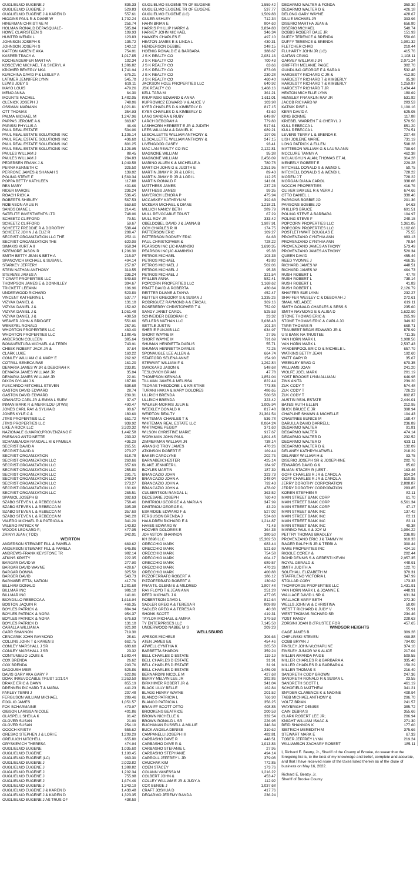| GUGLIELMO EUGENE J | 835.33 |
| GUGLIELMO EUGENE J | 529.83 |
| GUGLIELMO EUGENE J & KAREN D | 557.61 |
| HIGGINS PAUL R & DIANE W | 1,702.24 |
| HINERMAN CHRISTINE M | 256.74 |
| HOLMAN RONALD DEPASQUALE- | 585.04 |
| HOWE CLAIRSTEEN S | 109.93 |
| HUNTER WENDI L | 123.83 |
| JOHNSON JOSEPH S | 135.72 |
| JOHNSON JOSEPH S | 140.12 |
| KAFTON KAREN E AKA | 754.01 |
| KASPER TRACY A | 1,017.85 |
| KOCHENDERFER MARTHA | 102.34 |
| KOSCEVIC MICHAEL T & SHERYL A | 1,386.82 |
| KROMER BEVERLY NKA | 1,741.94 |
| KURCHINA DAVID P & LESLEY A | 675.21 |
| LATIMER JENNIFER LYNN | 545.70 |
| LEWIS JOEY S | 619.11 |
| MAYO LOUIS | 479.26 |
| MENO ANNA | 64.30 |
| MOUNTS RACHEL | 1,482.05 |
| OLENICK JOSEPH J | 748.06 |
| OSSMAN MARIANN | 1,021.81 |
| OTT THOMAS | 354.93 |
| PALMA MICHAEL M | 1,247.96 |
| PAPPAS JEROME A & | 363.87 |
| PARISSI PHYLLIS A | 46.46 |
| PAUL REAL ESTATE | 504.06 |
| PAUL REAL ESTATE SOLUTIONS INC | 1,105.14 |
| PAUL REAL ESTATE SOLUTIONS INC | 436.60 |
| PAUL REAL ESTATE SOLUTIONS INC | 801.25 |
| PAUL REAL ESTATE SOLUTIONS INC | 1,126.95 |
| PAULES WILLIAM J | 88.45 |
| PAULES WILLIAM J | 284.83 |
| PEDERSEN FRANK J & | 1,049.58 |
| PERNA KENNETH C | 326.50 |
| PERRONE JAMES & SHANAH S | 139.02 |
| POLING STEVE F | 1,569.34 |
| POPPA BETTY KATHLEEN | 117.88 |
| REA MARY | 401.66 |
| RIDER MARGIE | 236.24 |
| ROACH RICK A | 536.45 |
| ROBERTS SHIRLEY | 567.53 |
| ROBINSON ARLIE R | 559.60 |
| SANDS DIANE L | 214.41 |
| SATELITE INVESTMENTS LTD | 748.06 |
| SCHEETZ CLIFFORD | 79.51 |
| SCHEETZ CLIFFORD | 59.67 |
| SCHEETZ FREDDIE R & DOROTHY | 538.44 |
| SCHEETZ JOHN J & ELIZ R | 208.47 |
| SECRIST ORGANIZATION LLC THE | 252.11 |
| SECRIST ORGANIZATION THE | 620.09 |
| SIMAKIS KURT A II | 958.34 |
| SIZEMORE JASON R | 1,206.30 |
| SMITH BETTY JEAN & BETH A | 215.07 |
| SPANOVICH MICHAEL & SUSAN L | 494.14 |
| STARKEY JEFFERY | 257.07 |
| STEIN NATHAN ANTHONY | 319.55 |
| STEVENS JAMES A | 236.24 |
| T CRAFT PROPERTIES LLC | 549.69 |
| THOMPSON JAMES E & DONNILLEY | 304.67 |
| TRICKETT LEEANN | 106.96 |
| UNDERWOOD RICHARD | 523.89 |
| VINCENT KATHERINE L | 537.77 |
| VIZYAK DANIEL & | 131.10 |
| VIZYAK DANIEL J & | 152.92 |
| VIZYAK DANIEL J & | 1,061.48 |
| VIZYAK DANIEL J & | 438.59 |
| WEAVER JOHN & BRIDGET | 551.66 |
| WENSYEL RONALD | 257.91 |
| WHORTON PROPERTIES LLC | 460.40 |
| WHORTON PROPERTIES LLC | 1,188.45 |
| ANDERSON COLLEEN | 385.64 |
| BONAVENTURA MICHAEL A & TERRI | 743.91 |
| CHEEK ROBERT JACK JR & | 97.64 |
| CLARK LUKE | 160.22 |
| CONLEY WILLIAM C & MARY E | 262.92 |
| COTRILL SENECA RAE | 161.20 |
| DEMARIA JAMES W JR & DEBORAH K | 233.81 |
| DEMARIA JAMES WILLIAM JR | 35.04 |
| DEMARIA JAMES WILLIAM JR | 22.91 |
| DIXON DYLAN J & | 187.86 |
| FUSCARDO MITCHELL STEVEN | 538.68 |
| GASTON DAVID EDWARD | 28.74 |
| GASTON DAVID EDWARD | 239.31 |
| GRANATO CARL JR & EMMA L SURV | 37.47 |
| INMAN MARK R & MERRILOU (JTWS) | 490.47 |
| JONES CARL RAY & SYLVIA D | 90.67 |
| JONES KYLE C & | 180.60 |
| JTMS PROPERTIES LLC | 651.72 |
| JTMS PROPERTIES LLC | 939.92 |
| LIKE A ROCK LLC | 3,320.32 |
| NAZIONALE G;MARIO;PROVENZANO F | 1,442.58 |
| PAESANO ANTOINETTE | 233.32 |
| SCHAMBAUGH RANDALL M & PAMELA | 436.29 |
| SECRIST DAVID A | 265.51 |
| SECRIST DAVID A | 273.27 |
| SECRIST ORGANIZATION | 518.78 |
| SECRIST ORGANIZATION LLC | 260.66 |
| SECRIST ORGANIZATION LLC | 357.69 |
| SECRIST ORGANIZATION LLC | 255.80 |
| SECRIST ORGANIZATION LLC | 291.71 |
| SECRIST ORGANIZATION LLC | 248.04 |
| SECRIST ORGANIZATION LLC | 273.27 |
| SECRIST ORGANIZATION LLC | 131.60 |
| SECRIST ORGANIZATION LLC | 265.51 |
| SPANIOL JOSEPH B | 392.63 |
| SZABO STEVEN L & REBECCA M | 758.46 |
| SZABO STEVEN L & REBECCA M | 395.38 |
| SZABO STEVEN L & REBECCA M | 357.69 |
| SZABO STEVEN L & REBECCA M | 341.20 |
| VALERO MICHAEL R & PATRICIA A | 341.20 |
| VALERO PATRICK W | 140.82 |
| WOODS LEONARD F; | 477.05 |
| ZRINYI JEAN ( TOD) | 342.01 |
| WEIRTON | |
| ANDERSON STEWART FILL & PAMELA | 669.62 |
| ANDERSON STEWART FILL & PAMELA | 645.86 |
| ANDREWS-FRANK KEYSTONE TR | 982.14 |
| ATKINS KRISTY | 222.35 |
| BARGAR DAVID W | 277.90 |
| BARGAR DAVID WAYNE | 428.67 |
| BARGAR DONNA | 325.50 |
| BARGER DAVID | 543.73 |
| BARNABEI ETTA; NATION | 417.76 |
| BILLHAM DONALD | 1,281.68 |
| BILLMAR INC | 986.10 |
| BILLMAR INC | 141.01 |
| BIONDILLO REBECCA A | 1,616.94 |
| BOSTON JAQUIN R | 466.35 |
| BOYLES PATRICK & | 884.94 |
| BOYLES PATRICK & NORA | 954.37 |
| BOYLES PATRICK & NORA | 676.63 |
| BOYLES PATRICK D | 131.10 |
| CARALLA WILLIAM A | 921.90 |
| CARR SHANNON | 719.30 |
| CENCARIK JOHN RAYMOND | 28.61 |
| COLLINS JOHN T & KAREN S | 662.75 |
| CONLEY MARSHALL J SR | 680.60 |
| CONLEY MARSHALL J SR | 23.32 |
| CONTUMELIO LOUIS & | 1,680.44 |
| COX BRENDA | 26.62 |
| COX BRENDA | 293.76 |
| DADOUSH MEIR | 525.86 |
| DAVIS GARY AKA GARY P | 622.06 |
| DOAK IRREVOCABLE TRUST 1/21/14 | 2,353.59 |
| DRAKE ERIC & DAWN | 855.19 |
| DRENNEN RICHARD T & MARIA | 441.23 |
| FARLEY TERRI J | 207.48 |
| FERGUSON WILLIAM MICHAEL | 289.46 |
| FOGLIO JAMES | 1,051.57 |
| FOX SCHARMAINE | 473.97 |
| GIBSON LARISSA NICOLE | 401.86 |
| GLASPELL SHEILA K | 91.42 |
| GLOVER SUSAN | 21.99 |
| GLOVER SUSAN | 254.10 |
| GOOCH KRISTY | 555.62 |
| GRESKO STEPHEN J & LORI E | 1,209.29 |
| GREULICH MITCHELL | 655.80 |
| GRYSKEVICH THERESA | 474.94 |
| GUGLIELMO EUGENE | 1,035.60 |
| GUGLIELMO EUGENE | 1,190.45 |
| GUGLIELMO EUGENE (LC) | 963.30 |
| GUGLIELMO EUGENE J | 2,023.82 |
| GUGLIELMO EUGENE J | 1,388.82 |
| GUGLIELMO EUGENE J | 1,202.34 |
| GUGLIELMO EUGENE J | 755.98 |
| GUGLIELMO EUGENE J | 1,674.46 |
| GUGLIELMO EUGENE J | 1,343.19 |
| GUGLIELMO EUGENE J & KAREN D | 1,430.48 |
| GUGLIELMO EUGENE J & KAREN D | 1,323.35 |
| GUGLIELMO EUGENE J AS TRUS OF | 438.59 |
| GUGLIELMO EUGENE TR OF EUGENE | 1,559.42 |
| GUGLIELMO EUGENE TR OF EUGENE | 537.77 |
| GUGLIELMO EUGENE (LC) | 1,509.83 |
| GULER ASHLEY | 712.34 |
| HAHN BRIAN E | 804.60 |
| HARRIS PHILLIP HARRY & | 3,834.83 |
| HARVEY JOHN MICHAEL | 346.34 |
| HAWKEN CHARLES E | 497.10 |
| HEATON JAMES E & LINDA L | 430.31 |
| HENDERSON DEBBIE | 248.15 |
| HOENIG RONALD E & BARBARA | 388.67 |
| J S K REALTY CO | 2,081.16 |
| J S K REALTY CO | 700.43 |
| J S K REALTY CO | 63.66 |
| J S K REALTY CO | 873.03 |
| J S K REALTY CO | 230.28 |
| J S K REALTY CO | 460.40 |
| JACKSON HOLE PROPERTIES LLC | 640.92 |
| JSK REALTY CO | 1,468.16 |
| KELL TARA M | 361.21 |
| KRUPINSKI EDWARD & ANNA | 1,611.01 |
| KUPROWICZ EDWARD V & ALICE V | 103.98 |
| KYER CHARLES D & KIMBERLY D | 817.15 |
| KYER CHARLES D & KIMBERLY D | 43.60 |
| LANG SANDRA & RUBY | 649.87 |
| LARCH DEBORAH A | 779.80 |
| LASHHORN HERBERT E JR & JUDITH | 517.61 |
| LEES WILLIAM A & DANIEL K | 689.21 |
| LESCALLETTE WILLIAM ANTHONY & | 197.06 |
| LESCALLETTE WILLIAM ANTHONY & | 247.15 |
| LIVENGOOD CASEY | 93.41 |
| MAC LAN REALTY CO INC | 2,122.81 |
| MAGNONE WILLIAM | 95.38 |
| MAGNONE WILLIAM | 2,456.09 |
| MARINO ALLEN K & MICHELLE A | 780.78 |
| MARTICH JOHN G & JUDITH E | 2,351.95 |
| MARTIN JIMMY R JR & LORI L | 89.43 |
| MARTIN JIMMY R JR & LORI L | 112.25 |
| MARTIN RONALD F | 141.01 |
| MATTHESS JAMES | 237.23 |
| MATTHESS JAMES | 99.35 |
| MAYERICH LENORA P | 475.94 |
| MCCASKEY KATHRYN M | 392.63 |
| MCKEAN MICHAEL & DIANE | 1,218.21 |
| MILLICH NANCY BETH | 289.79 |
| MULL REVOCABLE TRUST | 67.29 |
| MULL ROY JR | 333.42 |
| OBELDOBEL DAVID J & JANNA B | 1,987.91 |
| OCH CHARLES R III | 174.75 |
| PATTERSON ERIC | 109.27 |
| PATTERSON RODNEY ERIC | 64.63 |
| PAUL CHRISTOPHER & | 728.22 |
| PEARSON INC (JC-KAMINSKI | 1,690.35 |
| PEARSON INC(JC-KAMINSKI | 95.38 |
| PETROS MICHAEL | 103.33 |
| PETROS MICHAEL | 43.80 |
| PETROS MICHAEL J | 502.06 |
| PETROS MICHAEL J | 95.38 |
| PETROS MICHAEL J | 321.54 |
| PFILLER ANNA | 582.41 |
| POPCORN PROPERTIES LLC | 1,168.62 |
| PRATT DAVID & ROBERTA | 430.64 |
| REITTER DUANE & TANYA | 452.47 |
| REITTER GREGORY S & SUSAN J | 1,335.26 |
| RODRIGUEZ RAYMOND A & ERICA L | 369.16 |
| ROSEBERRY CHRISTOPHER T & | 752.02 |
| SANDY JANET CAROL | 525.53 |
| SCHNEIDER DEBORAH C | 23.32 |
| SELLERS NATHAN LLC | 3,638.43 |
| SETTLE JUSTIN | 101.34 |
| SHER E PUNJAB LLC | 634.97 |
| SHORT WAYNE M | 27.95 |
| SHORT WAYNE M | 791.69 |
| SHUMAN HENRIETTA DARLIS | 55.71 |
| SHUMAN HENRIETTA DARLIS | 72.25 |
| SPONAUGLE LEE ALLEN & | 664.74 |
| STAFFORD SELENA ANNE | 154.90 |
| STEWART WILLIAM F & | 1,262.84 |
| SWICKARD JASON & | 548.68 |
| TESLOVICH BRIAN | 47.78 |
| THOMPSON KENNA & | 1,851.04 |
| TILLMAN JAMES & MELISSA | 822.44 |
| TSORAS THEODORE L & KRISTINE | 773.85 |
| TURANI HAKI A & MARY DOLORES | 486.65 |
| ULLRICH BRENDA | 560.58 |
| ULLRICH BRENDA | 323.42 |
| WALKER-MORRIS JULIA E | 1,005.94 |
| WEEKLEY DONALD K | 817.48 |
| WEIRTON REALTY | 21,361.54 |
| WHITEMAN CHARLES T & | 536.78 |
| WHITEMAN REAL ESTATE LLC | 8,064.24 |
| WHITMORE PEGGY | 371.60 |
| WILSON CHRISTINE MARIE | 917.67 |
| WORKMAN JOHN PAUL | 1,801.45 |
| ZIMMERMAN WILLIAM JR | 738.14 |
| ARANGIO TROY JAMES | 470.26 |
| ATKINSON ROBERT E | 169.44 |
| BAKER CAROLYNE | 202.76 |
| BARNABEI/CHESTER | 425.14 |
| BLAKE JENNIFER L | 184.97 |
| BOYLES MARTIN | 187.39 |
| BRANCAZIO JOHN | 323.73 |
| BRANCAZIO JOHN A | 248.04 |
| BRANCAZIO JOHN A | 792.43 |
| BRANCAZIO JOHN A | 478.02 |
| CULBERTSON RANDAL L; | 363.52 |
| DECESARE JOSEPH | 760.40 |
| DIMITRIOU GEORGE A & MARIA N | 347.99 |
| DIMITRIOU GEORGE A; | 43.29 |
| ESKRIDGE EDWARD F & | 527.02 |
| FERGUSON BRENDA J | 524.60 |
| HAULDREN RICHARD E & | 1,214.87 |
| HAYES EDWARD W | 71.43 |
| HOOVER DOLORES E | 364.33 |
| JOHNSTON SHANNON | 380.50 |
| KH 2898 LLC | 15,302.53 |
| ORECCHIO MARK | 683.44 |
| ORECCHIO MARK | 521.69 |
| ORECCHIO MARK | 754.58 |
| ORECCHIO MARK | 604.17 |
| ORECCHIO MARK | 689.57 |
| ORECCHIO MARK | 470.26 |
| ORECCHIO MARK | 400.88 |
| PIZZOFERRATO ROBERT A | 186.12 |
| PIZZOFERRATO ROBERT A | 130.62 |
| PRANTIL GLENN E & MILDRED | 1,807.48 |
| RAY FLOYD T & JEAN ANN | 251.28 |
| REED MICHAEL J & | 477.05 |
| ROBERTSON DAVID L | 812.64 |
| SADLER GREG A & TERESA R | 809.89 |
| SADLER GREG A & TERESA R | 40.38 |
| SHONK SCOTT | 419.31 |
| TAYLOR MICHAEL & AMIRA | 379.53 |
| TY ENTERPRISES LLC | 7,145.50 |
| UNDERWOOD NABBE M S | 209.23 |
| WELLSBURG | |
| APESOS MICHELE | 306.66 |
| ATEN JAMES E& | 454.46 |
| ATWELL CYNTHIA K | 265.50 |
| BARBETTA SHARON | 359.24 |
| BELL CHARLES D ESTATE | 119.19 |
| BELL CHARLES D ESTATE | 31.91 |
| BELL CHARLES D ESTATE | 31.91 |
| BELL CHARLES D ESTATE | 1,486.03 |
| BERNARDINI NICOLE M | 427.68 |
| BERRY MELVIN LEE JR | 382.86 |
| BIRKHIMER ROBERT JR & | 341.04 |
| BLACK LILLY BELLE | 162.84 |
| BLAGG HENRY WAYNE | 201.52 |
| BLANCO PATRICIA L | 766.90 |
| BLANCO PATRICIA L | 356.25 |
| BRANIFF SCOTT OTTO | 408.85 |
| BROOKENS BEATRICE | 200.53 |
| BROWN NICHELLE & | 332.54 |
| BROWN RONALD L SR | 226.98 |
| BUCHANAN RUSSELL & MILLIE | 346.34 |
| BUCK ANGELA DENISE | 310.62 |
| CAMPANELLI JOSEPH III | 482.81 |
| CARBASHO DAVE R | 448.51 |
| CARBASHO DAVE R & | 1,013.86 |
| CARBASHO STEFANIE L | 27.95 |
| CARBASHO STEPHANIE | 494.14 |
| CARROLL JEFFREY L JR | 379.08 |
| CHUCHAK KIM | 772.85 |
| COEN STACEY | 173.76 |
| COLANN VANESSA M | 1,216.22 |
| COLBERT JOHN & | 453.47 |
| COLLEY WILLIAM E JR & JUDY A | 112.92 |
| COX BENGE J | 1,037.68 |
| CRAFT JOSHUA D | 417.76 |
| DEGARMO JEREMY RANDA | 236.24 |
| DEGARMO WALTER & FONDA | 350.30 |
| DEGARMO WALTER D & | 426.18 |
| DELONG GARY WAYNE | 428.67 |
| DILLIE MICHAEL JR | 393.96 |
| DISERIO MARTHA JEAN & | 656.80 |
| DISERIO MICHAEL | 540.74 |
| DOBBS ROBERT DALE JR | 151.93 |
| DUFFY TERENCE & BRENDA | 550.66 |
| DUFFY TERENCE & BRENDA | 1,081.32 |
| FLETCHER CHAD | 210.44 |
| FLUHARTY JOHN JR (LC) | 415.76 |
| GAITAN CRAIG | 1,108.11 |
| GARVEY WILLIAM J JR | 2,071.24 |
| GRIFFITH MELANIE PAIGE | 302.70 |
| GUNDLING GEORGE F & SARA A | 532.48 |
| HARDESTY RICHARD C JR & | 412.80 |
| HARDESTY RICHARD T & KIMBERLY | 95.38 |
| HARDESTY RICHARD T & KIMBERLY | 1,259.87 |
| HARDESTY RICHARD T JR | 1,434.44 |
| HEATON MICHELLE LYNN | 180.69 |
| HENSLEY FRANKLIN RAY JR | 531.82 |
| JACOB RICHARD W | 283.53 |
| KATNIK RISE L | 1,100.16 |
| KERR DAVID A | 625.05 |
| KING BONNIE | 117.88 |
| KRIEBEL WARREN T & CHERYL J | 570.50 |
| KULL REBECCA L | 851.20 |
| KULL REBECCA L | 774.51 |
| LEVERS TERRY L & BRENDA K | 207.48 |
| LISH JOILENE MARIE | 731.19 |
| LONG PATRICK & ELLEN | 598.28 |
| MATTESON WILLIAM G & LAURA ANN | 799.64 |
| MCCLURE TAMMY A | 462.38 |
| MCLAUGHLIN ALAN; THOMAS ET AL | 314.28 |
| MENEELY ROBERT E | 229.28 |
| MITCHELL DONALD S & WENDI L | 50.75 |
| MITCHELL DONALD S & WENDI L | 728.22 |
| MOREN J T | 728.22 |
| MORGAN DIANA CAROL | 338.08 |
| NOCCHI PROPERTIES | 416.76 |
| OLIVER SAMUEL R & VERA J | 674.66 |
| OTTO DANIEL L | 330.46 |
| PARSONS BOBBIE JO | 201.36 |
| PARSONS BOBBIE JO | 64.63 |
| PHILLIPS BRUCE | 691.51 |
| POLING STEVE & BARBARA | 104.97 |
| POLING STEVE F | 248.15 |
| POPCORN PROPERTIES LLC | 1,361.05 |
| POPCORN PROPERTIES LLC | 1,162.66 |
| POSTLETHWAIT DOUGLAS E | 75.55 |
| PROVENZANO CYNTHIA ANN | 983.13 |
| PROVENZANO CYNTHIA ANN | 78.54 |
| PROVENZANO JAMES ANTHONY | 573.49 |
| PROVENZANO JAMES ANTHONY | 520.34 |
| QUEEN DAVID | 455.44 |
| REED YVONNE J | 466.35 |
| RICHARD JAMES W | 448.51 |
| RICHARD JAMES W | 464.73 |
| RUSH ROBERT L | 47.78 |
| RUSH ROBERT L | 738.14 |
| RUSH ROBERT L | 41.83 |
| RUSH ROBERT L | 2,126.79 |
| SHAFFER SUE LYNN | 232.27 |
| SHAFFER WESLEY C & DEBORAH J | 272.61 |
| SMAIL MELADEE | 619.11 |
| SMITH DONALD CHARLES & BESS S | 235.60 |
| SMITH RAYMOND E & ALISA D | 1,622.90 |
| STONE THOMAS ERIC & | 265.99 |
| STONE THOMAS ERIC & CARLA JO | 349.32 |
| TARR THOMAS R | 668.71 |
| TRAUBERT REGIS EDWARD JR & | 878.99 |
| U S BANK NA TRUSTEE | 711.35 |
| VAN HORN MARK L | 1,908.56 |
| VAN HORN MARK L | 2,537.43 |
| VANDERPOOL ERIC D & MICHELE L | 657.79 |
| WATKINS BETTY JEAN | 192.60 |
| WATT GARY R | 35.67 |
| WEEKLEY BRAD G | 670.35 |
| WILLIAMS JOAN | 241.20 |
| WOLFE JOEL MARK | 201.19 |
| YOST BROOKE LYNN ALLMAN | 646.98 |
| ZINK ANITA | 239.20 |
| ZUK CODY T | 574.48 |
| ZUK CODY T | 726.23 |
| ZUK CODY T | 892.87 |
| AUSTIN REAL ESTATE | 2,444.01 |
| BATES RUTH ELLEN | 212.95 |
| BUCK BRUCE E JR | 398.94 |
| CHAPLINE SHAWN & MICHELLE | 104.43 |
| CRABTREE EUNICE M | 168.47 |
| DARULLA DAVID DARRELL; | 236.89 |
| DEGARMO WALTER | 91.81 |
| DEGARMO WALTER | 474.14 |
| DEGARMO WALTER D | 232.52 |
| DEGARMO WALTER D | 633.11 |
| DEGARMO WALTER D & | 132.09 |
| DELANEY KATHRYN ATWELL | 218.29 |
| DELANEY WILLIAM H & | 93.75 |
| DISERIO JOSEPH SR & JOSEPHINE | 202.76 |
| EDWARDS DAVID G & | 85.02 |
| ELMAN STACEY R (LEST - | 163.46 |
| GOFF CHARLES R JR & CAROL A | 304.24 |
| GOFF CHARLES R JR & CAROL A | 510.85 |
| JERRY DOROTHY CORPORATION | 2,808.87 |
| JERRY DOROTHY CORPORATION | 283.85 |
| KOREN STEPHEN R | 82.11 |
| MAIN STREET BANK CORP | 61.70 |
| MAIN STREET BANK CORP | 6,561.34 |
| MAIN STREET BANK CORP | 47.17 |
| MAIN STREET BANK INC | 137.42 |
| MAIN STREET BANK INC | 82.11 |
| MAIN STREET BANK INC | 82.11 |
| MAIN STREET BANK INC | 40.38 |
| MARINO PAUL A & JOY M | 1,084.22 |
| PETTRY THOMAS BRADLEY | 236.89 |
| PROVENZANO ERIC J & TAMMY M | 910.33 |
| RAGER RALPH B JR & TERRI A | 300.44 |
| RARE PROPERTIES INC | 424.16 |
| RIGGLE COREY & | 202.44 |
| ROHR DENNIS S & GERESTI KEVIN | 2,957.35 |
| ROYAL GERALD & | 448.91 |
| SMITH JUDITH A | 122.70 |
| SOUTHALL ELIZABETH M | 370.31 |
| STAFFILENO VICTORIA L | 347.99 |
| STOLLAR CORY | 173.33 |
| THOMFORDE PROPERTIES LLC | 1,431.91 |
| VAN HORN MARK L & JOANNE E | 448.91 |
| WALLACE DAVID L SR & | 631.34 |
| WALLACE MARY BETH | 272.30 |
| WELLS JOHN W & CHRISTINA | 50.08 |
| WEST T RICHARD & JUDY V | 55.91 |
| WEST THOMAS RICHARD SR | 234.46 |
| YOST RANDY | 228.63 |
| ZORBINI JOAN B (TRUSTEE FOR | 457.65 |
| WINDSOR HEIGHTS | |
| CAGE JAMES B | 309.28 |
| CHIPLINSKI STEVEN | 469.88 |
| COBB BRYAN J | 794.00 |
| FINSLEY JOHN W;CHAPLINE | 374.10 |
| FINSLEY JUNIOR W & ALICE | 217.04 |
| MILLER AMANDA PAIGE | 509.55 |
| MILLER CHARLES R & BARBARA A | 335.40 |
| MILLER CHARLES R & BARBARA A | 150.29 |
| MILLER THOMAS S | 216.40 |
| SANDRETH CODY BROWN | 247.36 |
| SANDRETH RONALD R & SUSAN L | 23.55 |
| SANDRETH SCOTT L | 461.19 |
| SCHOFIELD MATTHEW | 341.21 |
| SNYDER CLARENCE K & NADINE | 408.94 |
| TABB MICHAEL ANTHONY & | 296.70 |
| VOLTZ BRIAN | 241.57 |
| WAYBRIGHT DENISE | 385.72 |
| CAIN DEBRA S | 355.66 |
| CLARK ROBERT LEE JR; | 206.94 |
| KNIGHT WILLIAM ISAAC & | 271.30 |
| REID SHANNON K | 177.60 |
| SIETRICH MEREDITH M | 375.66 |
| STEWART MARK E | 67.33 |
| TOBER JEFFREY LYNN | 219.24 |
| WILLIAMSON ZACHARY ROBERT | 185.11 |
I, Richard E. Beatty, Jr., Sheriff of the County of Brooke, do swear that the foregoing list is, to the best of my knowledge and belief, complete and accurate, and that I have received none of the taxes listed therein as of the close of business on May 16, 2022.
Richard E. Beatty, Jr.
Sheriff of Brooke County